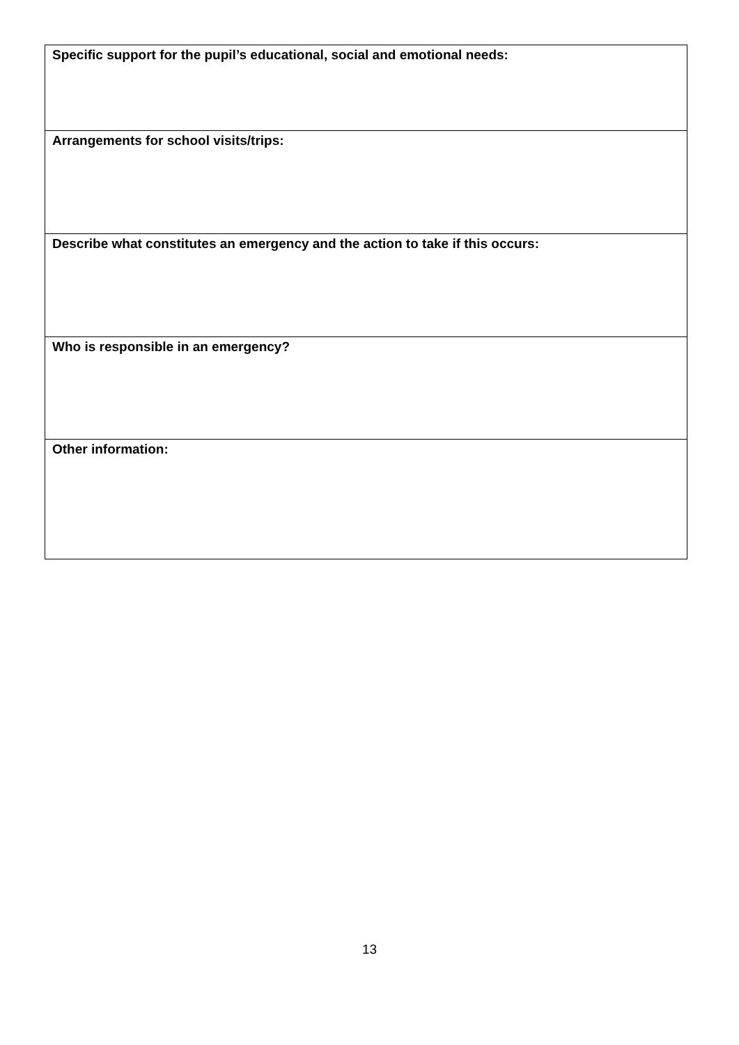| Specific support for the pupil’s educational, social and emotional needs: |
| Arrangements for school visits/trips: |
| Describe what constitutes an emergency and the action to take if this occurs: |
| Who is responsible in an emergency? |
| Other information: |
13